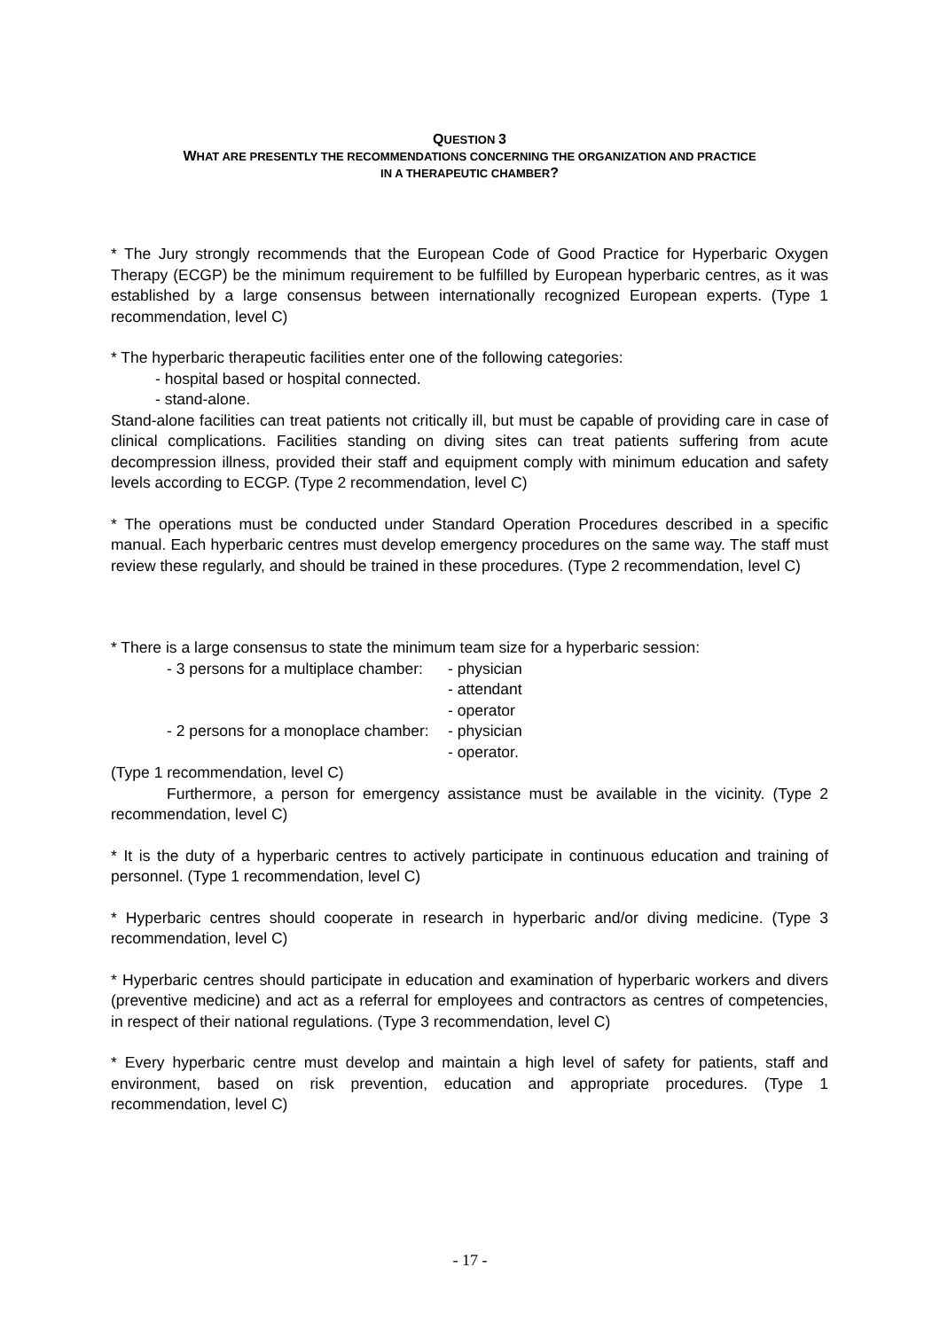QUESTION 3
WHAT ARE PRESENTLY THE RECOMMENDATIONS CONCERNING THE ORGANIZATION AND PRACTICE
IN A THERAPEUTIC CHAMBER?
* The Jury strongly recommends that the European Code of Good Practice for Hyperbaric Oxygen Therapy (ECGP) be the minimum requirement to be fulfilled by European hyperbaric centres, as it was established by a large consensus between internationally recognized European experts. (Type 1 recommendation, level C)
* The hyperbaric therapeutic facilities enter one of the following categories:
- hospital based or hospital connected.
- stand-alone.
Stand-alone facilities can treat patients not critically ill, but must be capable of providing care in case of clinical complications. Facilities standing on diving sites can treat patients suffering from acute decompression illness, provided their staff and equipment comply with minimum education and safety levels according to ECGP. (Type 2 recommendation, level C)
* The operations must be conducted under Standard Operation Procedures described in a specific manual. Each hyperbaric centres must develop emergency procedures on the same way. The staff must review these regularly, and should be trained in these procedures. (Type 2 recommendation, level C)
* There is a large consensus to state the minimum team size for a hyperbaric session:
- 3 persons for a multiplace chamber:
- physician
- attendant
- operator
- 2 persons for a monoplace chamber: - physician
- operator.
(Type 1 recommendation, level C)
Furthermore, a person for emergency assistance must be available in the vicinity. (Type 2 recommendation, level C)
* It is the duty of a hyperbaric centres to actively participate in continuous education and training of personnel. (Type 1 recommendation, level C)
* Hyperbaric centres should cooperate in research in hyperbaric and/or diving medicine. (Type 3 recommendation, level C)
* Hyperbaric centres should participate in education and examination of hyperbaric workers and divers (preventive medicine) and act as a referral for employees and contractors as centres of competencies, in respect of their national regulations. (Type 3 recommendation, level C)
* Every hyperbaric centre must develop and maintain a high level of safety for patients, staff and environment, based on risk prevention, education and appropriate procedures. (Type 1 recommendation, level C)
- 17 -